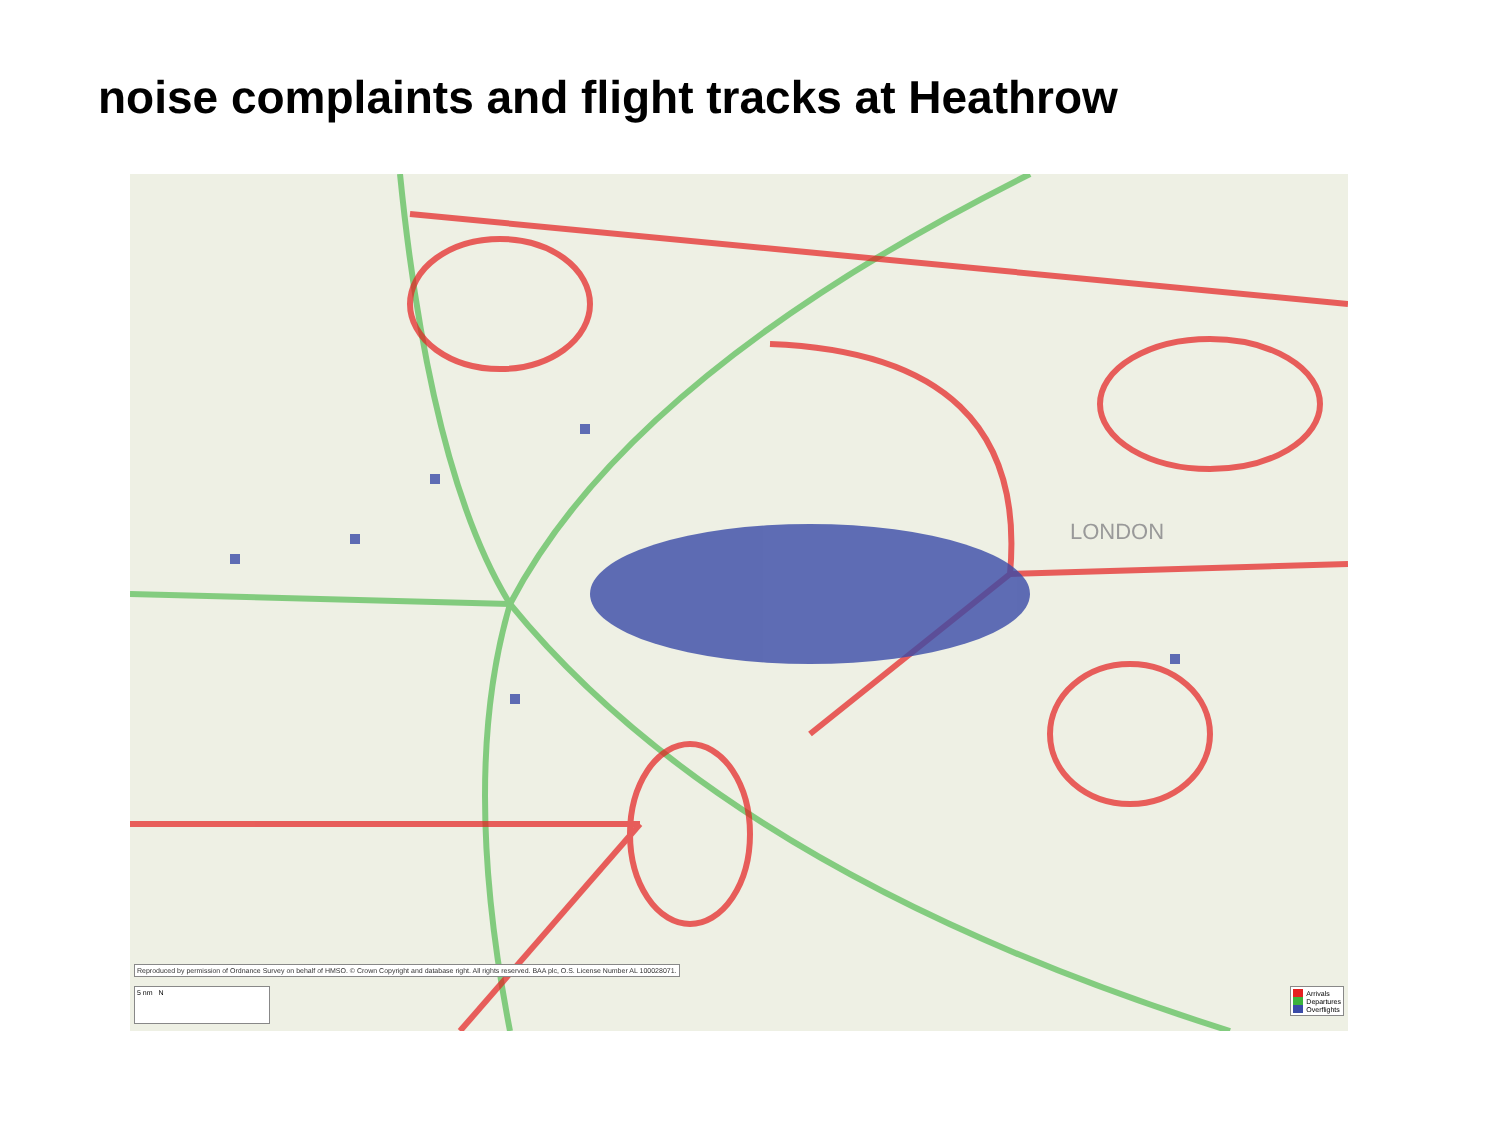noise complaints and flight tracks at Heathrow
LONDON
Reproduced by permission of Ordnance Survey on behalf of HMSO. © Crown Copyright and database right. All rights reserved. BAA plc, O.S. License Number AL 100028071.
5 nm N
Arrivals
Departures
Overflights